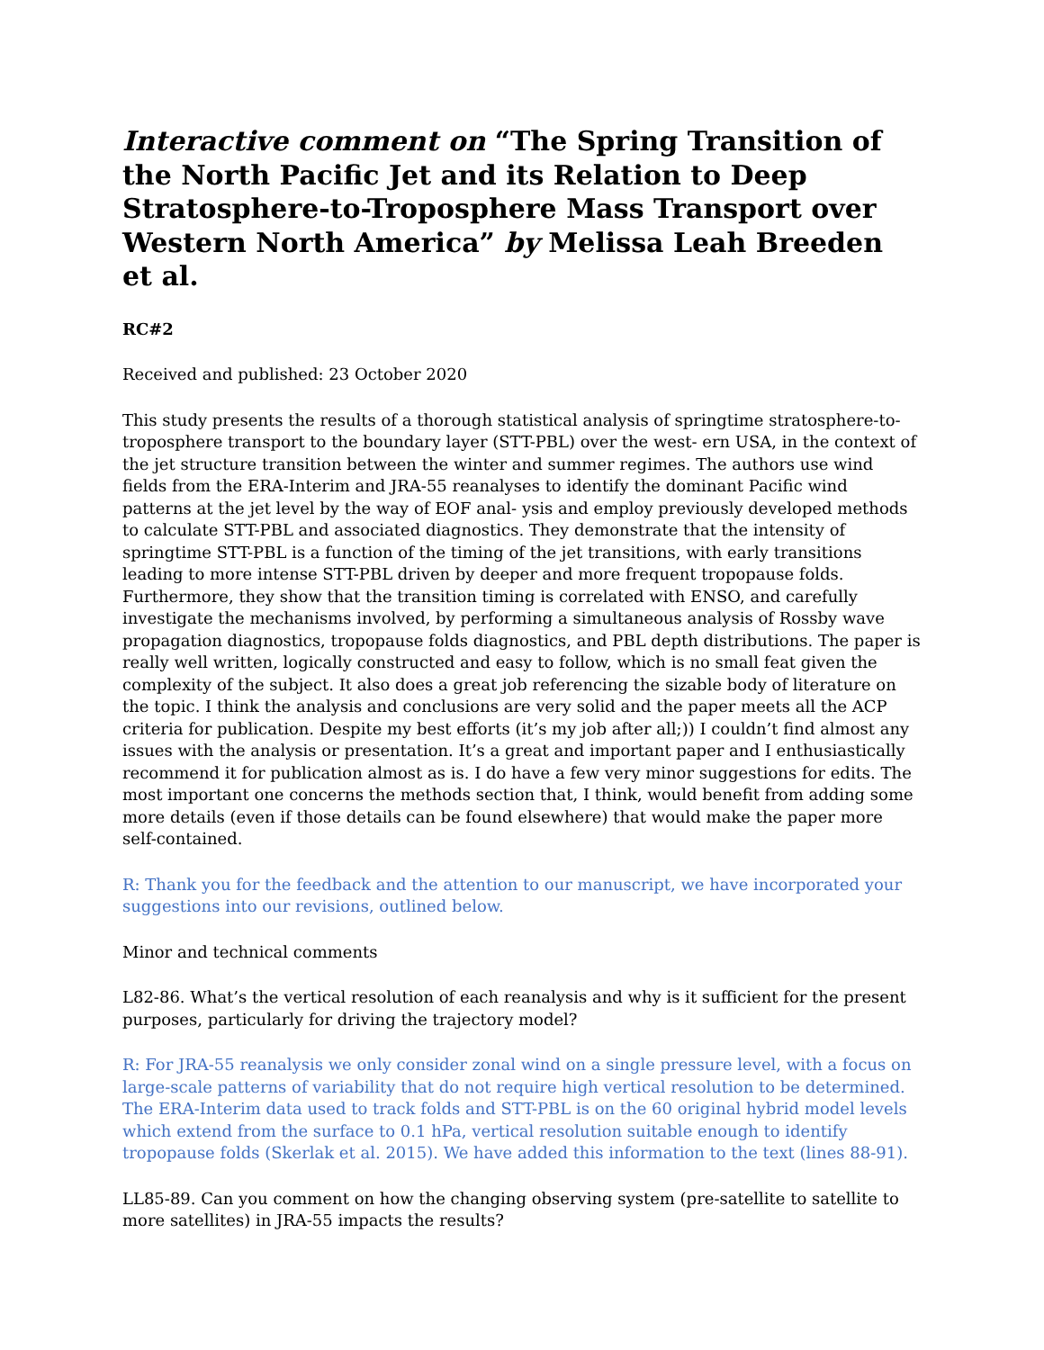Interactive comment on “The Spring Transition of the North Pacific Jet and its Relation to Deep Stratosphere-to-Troposphere Mass Transport over Western North America” by Melissa Leah Breeden et al.
RC#2
Received and published: 23 October 2020
This study presents the results of a thorough statistical analysis of springtime stratosphere-to-troposphere transport to the boundary layer (STT-PBL) over the west- ern USA, in the context of the jet structure transition between the winter and summer regimes. The authors use wind fields from the ERA-Interim and JRA-55 reanalyses to identify the dominant Pacific wind patterns at the jet level by the way of EOF anal- ysis and employ previously developed methods to calculate STT-PBL and associated diagnostics. They demonstrate that the intensity of springtime STT-PBL is a function of the timing of the jet transitions, with early transitions leading to more intense STT-PBL driven by deeper and more frequent tropopause folds. Furthermore, they show that the transition timing is correlated with ENSO, and carefully investigate the mechanisms involved, by performing a simultaneous analysis of Rossby wave propagation diagnostics, tropopause folds diagnostics, and PBL depth distributions. The paper is really well written, logically constructed and easy to follow, which is no small feat given the complexity of the subject. It also does a great job referencing the sizable body of literature on the topic. I think the analysis and conclusions are very solid and the paper meets all the ACP criteria for publication. Despite my best efforts (it’s my job after all;)) I couldn’t find almost any issues with the analysis or presentation. It’s a great and important paper and I enthusiastically recommend it for publication almost as is. I do have a few very minor suggestions for edits. The most important one concerns the methods section that, I think, would benefit from adding some more details (even if those details can be found elsewhere) that would make the paper more self-contained.
R: Thank you for the feedback and the attention to our manuscript, we have incorporated your suggestions into our revisions, outlined below.
Minor and technical comments
L82-86. What’s the vertical resolution of each reanalysis and why is it sufficient for the present purposes, particularly for driving the trajectory model?
R: For JRA-55 reanalysis we only consider zonal wind on a single pressure level, with a focus on large-scale patterns of variability that do not require high vertical resolution to be determined. The ERA-Interim data used to track folds and STT-PBL is on the 60 original hybrid model levels which extend from the surface to 0.1 hPa, vertical resolution suitable enough to identify tropopause folds (Skerlak et al. 2015). We have added this information to the text (lines 88-91).
LL85-89. Can you comment on how the changing observing system (pre-satellite to satellite to more satellites) in JRA-55 impacts the results?